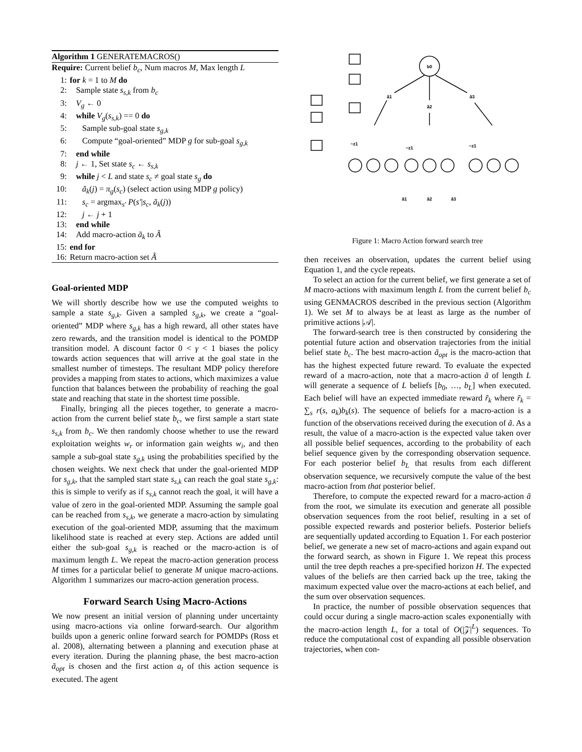Algorithm 1 GENERATEMACROS()
Require: Current belief b<sub>c</sub>, Num macros M, Max length L
1: for k = 1 to M do
2: Sample state s<sub>s,k</sub> from b<sub>c</sub>
3: V<sub>g</sub> ← 0
4: while V<sub>g</sub>(s<sub>s,k</sub>) == 0 do
5: Sample sub-goal state s<sub>g,k</sub>
6: Compute “goal-oriented” MDP g for sub-goal s<sub>g,k</sub>
7: end while
8: j ← 1, Set state s<sub>c</sub> ← s<sub>s,k</sub>
9: while j < L and state s<sub>c</sub> ≠ goal state s<sub>g</sub> do
10: ã<sub>k</sub>(j) = π<sub>g</sub>(s<sub>c</sub>) (select action using MDP g policy)
11: s<sub>c</sub> = argmax<sub>s′</sub> P(s′|s<sub>c</sub>, ã<sub>k</sub>(j))
12: j ← j + 1
13: end while
14: Add macro-action ã<sub>k</sub> to Ã
15: end for
16: Return macro-action set Ã
Goal-oriented MDP
We will shortly describe how we use the computed weights to sample a state s<sub>g,k</sub>. Given a sampled s<sub>g,k</sub>, we create a “goal-oriented” MDP where s<sub>g,k</sub> has a high reward, all other states have zero rewards, and the transition model is identical to the POMDP transition model. A discount factor 0 < γ < 1 biases the policy towards action sequences that will arrive at the goal state in the smallest number of timesteps. The resultant MDP policy therefore provides a mapping from states to actions, which maximizes a value function that balances between the probability of reaching the goal state and reaching that state in the shortest time possible.
Finally, bringing all the pieces together, to generate a macro-action from the current belief state b<sub>c</sub>, we first sample a start state s<sub>s,k</sub> from b<sub>c</sub>. We then randomly choose whether to use the reward exploitation weights w<sub>r</sub> or information gain weights w<sub>i</sub>, and then sample a sub-goal state s<sub>g,k</sub> using the probabilities specified by the chosen weights. We next check that under the goal-oriented MDP for s<sub>g,k</sub>, that the sampled start state s<sub>s,k</sub> can reach the goal state s<sub>g,k</sub>: this is simple to verify as if s<sub>s,k</sub> cannot reach the goal, it will have a value of zero in the goal-oriented MDP. Assuming the sample goal can be reached from s<sub>s,k</sub>, we generate a macro-action by simulating execution of the goal-oriented MDP, assuming that the maximum likelihood state is reached at every step. Actions are added until either the sub-goal s<sub>g,k</sub> is reached or the macro-action is of maximum length L. We repeat the macro-action generation process M times for a particular belief to generate M unique macro-actions. Algorithm 1 summarizes our macro-action generation process.
Forward Search Using Macro-Actions
We now present an initial version of planning under uncertainty using macro-actions via online forward-search. Our algorithm builds upon a generic online forward search for POMDPs (Ross et al. 2008), alternating between a planning and execution phase at every iteration. During the planning phase, the best macro-action ã<sub>opt</sub> is chosen and the first action a<sub>t</sub> of this action sequence is executed. The agent
b0
ã1
ã2
ã3
~z1
~z1
~z1
ã1
ã2
ã3
Figure 1: Macro Action forward search tree
then receives an observation, updates the current belief using Equation 1, and the cycle repeats.
To select an action for the current belief, we first generate a set of M macro-actions with maximum length L from the current belief b<sub>c</sub> using GENMACROS described in the previous section (Algorithm 1). We set M to always be at least as large as the number of primitive actions |𝒜|.
The forward-search tree is then constructed by considering the potential future action and observation trajectories from the initial belief state b<sub>c</sub>. The best macro-action ã<sub>opt</sub> is the macro-action that has the highest expected future reward. To evaluate the expected reward of a macro-action, note that a macro-action ã of length L will generate a sequence of L beliefs [b<sub>0</sub>, …, b<sub>L</sub>] when executed. Each belief will have an expected immediate reward r̃<sub>k</sub> where r̃<sub>k</sub> = ∑<sub>s</sub> r(s, a<sub>k</sub>)b<sub>k</sub>(s). The sequence of beliefs for a macro-action is a function of the observations received during the execution of ã. As a result, the value of a macro-action is the expected value taken over all possible belief sequences, according to the probability of each belief sequence given by the corresponding observation sequence. For each posterior belief b<sub>L</sub> that results from each different observation sequence, we recursively compute the value of the best macro-action from that posterior belief.
Therefore, to compute the expected reward for a macro-action ã from the root, we simulate its execution and generate all possible observation sequences from the root belief, resulting in a set of possible expected rewards and posterior beliefs. Posterior beliefs are sequentially updated according to Equation 1. For each posterior belief, we generate a new set of macro-actions and again expand out the forward search, as shown in Figure 1. We repeat this process until the tree depth reaches a pre-specified horizon H. The expected values of the beliefs are then carried back up the tree, taking the maximum expected value over the macro-actions at each belief, and the sum over observation sequences.
In practice, the number of possible observation sequences that could occur during a single macro-action scales exponentially with the macro-action length L, for a total of O(|𝒵|<sup>L</sup>) sequences. To reduce the computational cost of expanding all possible observation trajectories, when con-